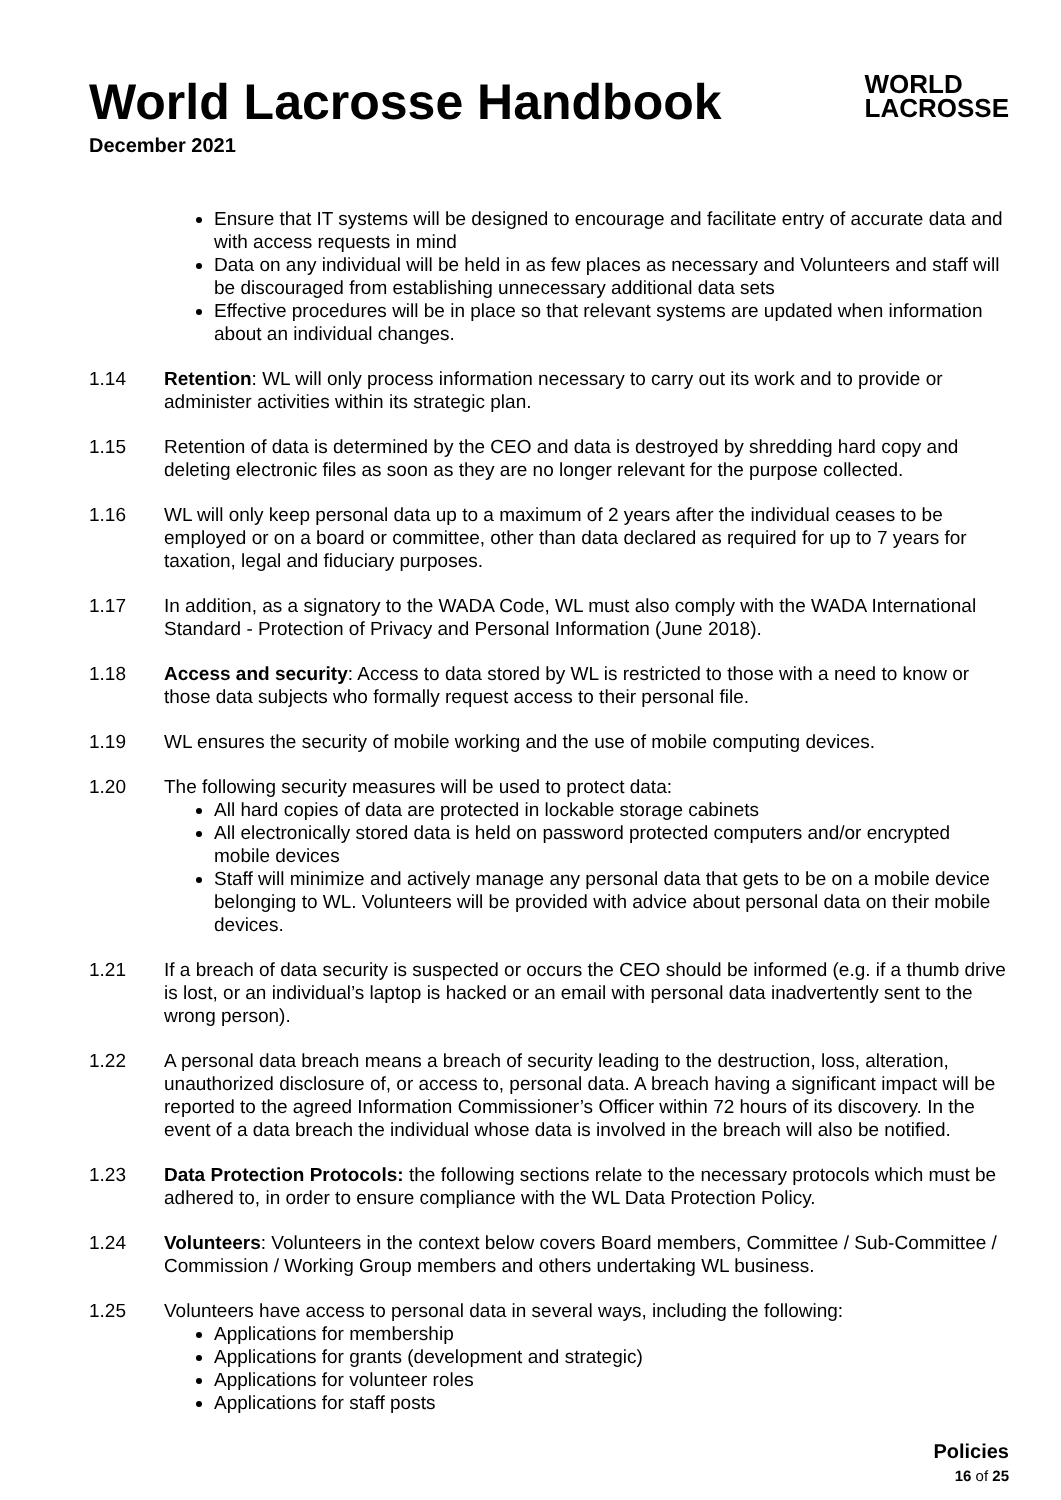World Lacrosse Handbook
December 2021
WORLD
LACROSSE
Ensure that IT systems will be designed to encourage and facilitate entry of accurate data and with access requests in mind
Data on any individual will be held in as few places as necessary and Volunteers and staff will be discouraged from establishing unnecessary additional data sets
Effective procedures will be in place so that relevant systems are updated when information about an individual changes.
1.14 Retention: WL will only process information necessary to carry out its work and to provide or administer activities within its strategic plan.
1.15 Retention of data is determined by the CEO and data is destroyed by shredding hard copy and deleting electronic files as soon as they are no longer relevant for the purpose collected.
1.16 WL will only keep personal data up to a maximum of 2 years after the individual ceases to be employed or on a board or committee, other than data declared as required for up to 7 years for taxation, legal and fiduciary purposes.
1.17 In addition, as a signatory to the WADA Code, WL must also comply with the WADA International Standard - Protection of Privacy and Personal Information (June 2018).
1.18 Access and security: Access to data stored by WL is restricted to those with a need to know or those data subjects who formally request access to their personal file.
1.19 WL ensures the security of mobile working and the use of mobile computing devices.
1.20 The following security measures will be used to protect data:
All hard copies of data are protected in lockable storage cabinets
All electronically stored data is held on password protected computers and/or encrypted mobile devices
Staff will minimize and actively manage any personal data that gets to be on a mobile device belonging to WL. Volunteers will be provided with advice about personal data on their mobile devices.
1.21 If a breach of data security is suspected or occurs the CEO should be informed (e.g. if a thumb drive is lost, or an individual’s laptop is hacked or an email with personal data inadvertently sent to the wrong person).
1.22 A personal data breach means a breach of security leading to the destruction, loss, alteration, unauthorized disclosure of, or access to, personal data. A breach having a significant impact will be reported to the agreed Information Commissioner’s Officer within 72 hours of its discovery. In the event of a data breach the individual whose data is involved in the breach will also be notified.
1.23 Data Protection Protocols: the following sections relate to the necessary protocols which must be adhered to, in order to ensure compliance with the WL Data Protection Policy.
1.24 Volunteers: Volunteers in the context below covers Board members, Committee / Sub-Committee / Commission / Working Group members and others undertaking WL business.
1.25 Volunteers have access to personal data in several ways, including the following:
Applications for membership
Applications for grants (development and strategic)
Applications for volunteer roles
Applications for staff posts
Policies
16 of 25